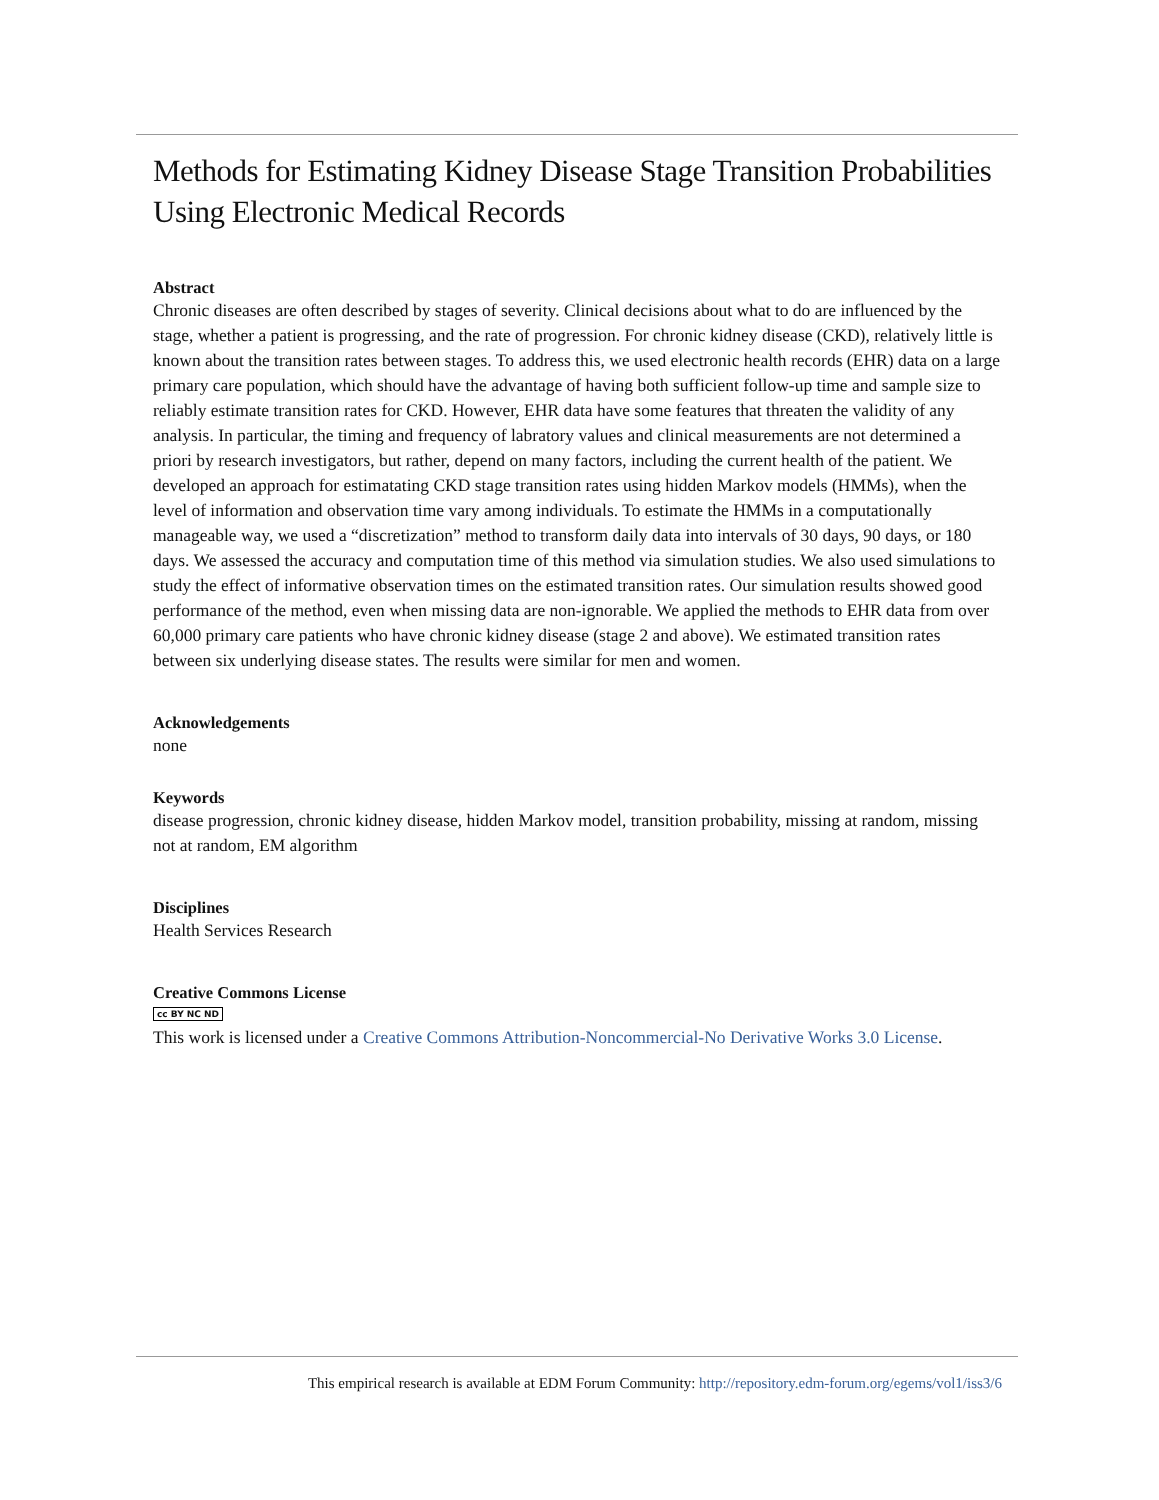Methods for Estimating Kidney Disease Stage Transition Probabilities Using Electronic Medical Records
Abstract
Chronic diseases are often described by stages of severity. Clinical decisions about what to do are influenced by the stage, whether a patient is progressing, and the rate of progression. For chronic kidney disease (CKD), relatively little is known about the transition rates between stages. To address this, we used electronic health records (EHR) data on a large primary care population, which should have the advantage of having both sufficient follow-up time and sample size to reliably estimate transition rates for CKD. However, EHR data have some features that threaten the validity of any analysis. In particular, the timing and frequency of labratory values and clinical measurements are not determined a priori by research investigators, but rather, depend on many factors, including the current health of the patient. We developed an approach for estimatating CKD stage transition rates using hidden Markov models (HMMs), when the level of information and observation time vary among individuals. To estimate the HMMs in a computationally manageable way, we used a “discretization” method to transform daily data into intervals of 30 days, 90 days, or 180 days. We assessed the accuracy and computation time of this method via simulation studies. We also used simulations to study the effect of informative observation times on the estimated transition rates. Our simulation results showed good performance of the method, even when missing data are non-ignorable. We applied the methods to EHR data from over 60,000 primary care patients who have chronic kidney disease (stage 2 and above). We estimated transition rates between six underlying disease states. The results were similar for men and women.
Acknowledgements
none
Keywords
disease progression, chronic kidney disease, hidden Markov model, transition probability, missing at random, missing not at random, EM algorithm
Disciplines
Health Services Research
Creative Commons License
cc BY NC ND
This work is licensed under a Creative Commons Attribution-Noncommercial-No Derivative Works 3.0 License.
This empirical research is available at EDM Forum Community: http://repository.edm-forum.org/egems/vol1/iss3/6